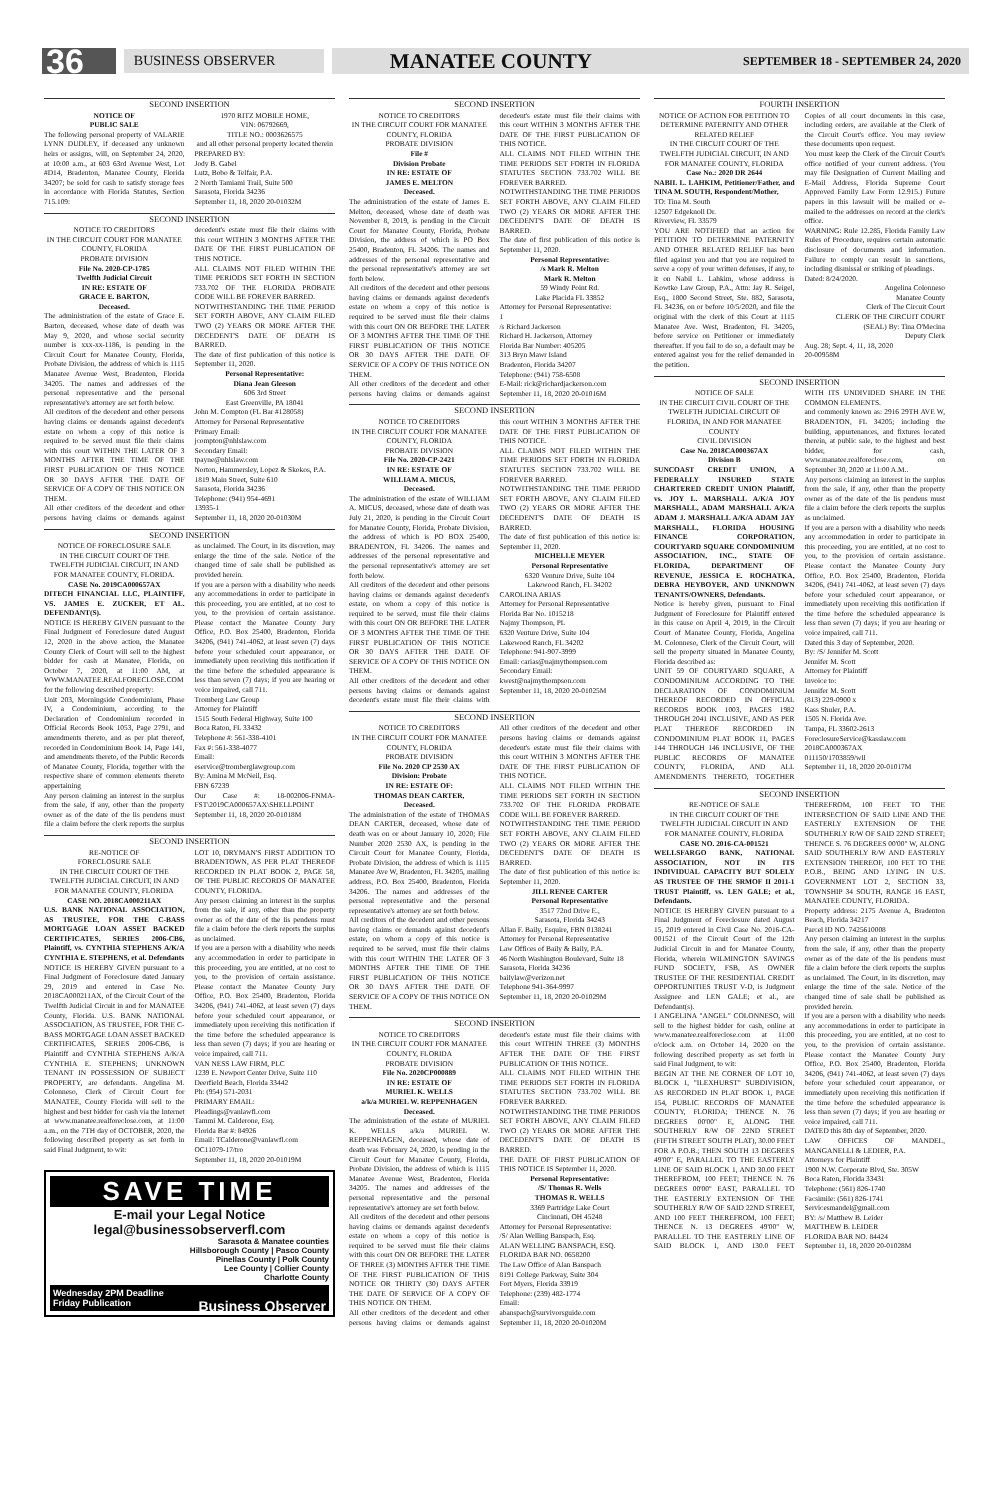36
BUSINESS OBSERVER
MANATEE COUNTY SEPTEMBER 18 - SEPTEMBER 24, 2020
SECOND INSERTION
NOTICE OF
PUBLIC SALE
The following personal property of VALARIE LYNN DUDLEY, if deceased any unknown heirs or assigns, will, on September 24, 2020, at 10:00 a.m., at 603 63rd Avenue West, Lot #D14, Bradenton, Manatee County, Florida 34207; be sold for cash to satisfy storage fees in accordance with Florida Statutes, Section 715.109:
1970 RITZ MOBILE HOME,
VIN: 06792669,
TITLE NO.: 0003626575
and all other personal property located therein
PREPARED BY:
Jody B. Gabel
Lutz, Bobo & Telfair, P.A.
2 North Tamiami Trail, Suite 500
Sarasota, Florida 34236
September 11, 18, 2020 20-01032M
SECOND INSERTION
NOTICE TO CREDITORS
IN THE CIRCUIT COURT FOR MANATEE COUNTY, FLORIDA
PROBATE DIVISION
File No. 2020-CP-1785
Twelfth Judicial Circuit
IN RE: ESTATE OF
GRACE E. BARTON,
Deceased.
The administration of the estate of Grace E. Barton, deceased, whose date of death was May 9, 2020, and whose social security number is xxx-xx-1186, is pending in the Circuit Court for Manatee County, Florida, Probate Division, the address of which is 1115 Manatee Avenue West, Bradenton, Florida 34205. The names and addresses of the personal representative and the personal representative's attorney are set forth below.
All creditors of the decedent and other persons having claims or demands against decedent's estate on whom a copy of this notice is required to be served must file their claims with this court WITHIN THE LATER OF 3 MONTHS AFTER THE TIME OF THE FIRST PUBLICATION OF THIS NOTICE OR 30 DAYS AFTER THE DATE OF SERVICE OF A COPY OF THIS NOTICE ON THEM.
All other creditors of the decedent and other persons having claims or demands against decedent's estate must file their claims with this court WITHIN 3 MONTHS AFTER THE DATE OF THE FIRST PUBLICATION OF THIS NOTICE.
ALL CLAIMS NOT FILED WITHIN THE TIME PERIODS SET FORTH IN SECTION 733.702 OF THE FLORIDA PROBATE CODE WILL BE FOREVER BARRED.
NOTWITHSTANDING THE TIME PERIOD SET FORTH ABOVE, ANY CLAIM FILED TWO (2) YEARS OR MORE AFTER THE DECEDENT'S DATE OF DEATH IS BARRED.
The date of first publication of this notice is September 11, 2020.
Personal Representative:
Diana Jean Gleeson
606 3rd Street
East Greenville, PA 18041
John M. Compton (FL Bar #128058)
Attorney for Personal Representative
Primary Email:
jcompton@nhlslaw.com
Secondary Email:
tpayne@nhlslaw.com
Norton, Hammersley, Lopez & Skokos, P.A.
1819 Main Street, Suite 610
Sarasota, Florida 34236
Telephone: (941) 954-4691
13935-1
September 11, 18, 2020 20-01030M
SECOND INSERTION
NOTICE OF FORECLOSURE SALE
IN THE CIRCUIT COURT OF THE TWELFTH JUDICIAL CIRCUIT, IN AND FOR MANATEE COUNTY, FLORIDA.
CASE No. 2019CA000657AX
DITECH FINANCIAL LLC, PLAINTIFF, VS. JAMES E. ZUCKER, ET AL. DEFENDANT(S).
NOTICE IS HEREBY GIVEN pursuant to the Final Judgment of Foreclosure dated August 12, 2020 in the above action, the Manatee County Clerk of Court will sell to the highest bidder for cash at Manatee, Florida, on October 7, 2020, at 11:00 AM, at WWW.MANATEE.REALFORECLOSE.COM for the following described property:
Unit 203, Morningside Condominium, Phase IV, a Condominium, according to the Declaration of Condominium recorded in Official Records Book 1053, Page 2791, and amendments thereto, and as per plat thereof, recorded in Condominium Book 14, Page 141, and amendments thereto, of the Public Records of Manatee County, Florida, together with the respective share of common elements thereto appertaining
Any person claiming an interest in the surplus from the sale, if any, other than the property owner as of the date of the lis pendens must file a claim before the clerk reports the surplus as unclaimed. The Court, in its discretion, may enlarge the time of the sale. Notice of the changed time of sale shall be published as provided herein.
If you are a person with a disability who needs any accommodations in order to participate in this proceeding, you are entitled, at no cost to you, to the provision of certain assistance. Please contact the Manatee County Jury Office, P.O. Box 25400, Bradenton, Florida 34206, (941) 741-4062, at least seven (7) days before your scheduled court appearance, or immediately upon receiving this notification if the time before the scheduled appearance is less than seven (7) days; if you are hearing or voice impaired, call 711.
Tromberg Law Group
Attorney for Plaintiff
1515 South Federal Highway, Suite 100
Boca Raton, FL 33432
Telephone #: 561-338-4101
Fax #: 561-338-4077
Email:
eservice@tromberglawgroup.com
By: Amina M McNeil, Esq.
FBN 67239
Our Case #: 18-002006-FNMA-FST\2019CA000657AX\SHELLPOINT
September 11, 18, 2020 20-01018M
SECOND INSERTION
RE-NOTICE OF
FORECLOSURE SALE
IN THE CIRCUIT COURT OF THE TWELFTH JUDICIAL CIRCUIT, IN AND FOR MANATEE COUNTY, FLORIDA
CASE NO. 2018CA000211AX
U.S. BANK NATIONAL ASSOCIATION, AS TRUSTEE, FOR THE C-BASS MORTGAGE LOAN ASSET BACKED CERTIFICATES, SERIES 2006-CB6, Plaintiff, vs. CYNTHIA STEPHENS A/K/A CYNTHIA E. STEPHENS, et al. Defendants
NOTICE IS HEREBY GIVEN pursuant to a Final Judgment of Foreclosure dated January 29, 2019 and entered in Case No. 2018CA000211AX, of the Circuit Court of the Twelfth Judicial Circuit in and for MANATEE County, Florida. U.S. BANK NATIONAL ASSOCIATION, AS TRUSTEE, FOR THE C-BASS MORTGAGE LOAN ASSET BACKED CERTIFICATES, SERIES 2006-CB6, is Plaintiff and CYNTHIA STEPHENS A/K/A CYNTHIA E. STEPHENS; UNKNOWN TENANT IN POSSESSION OF SUBJECT PROPERTY, are defendants. Angelina M. Colonneso, Clerk of Circuit Court for MANATEE, County Florida will sell to the highest and best bidder for cash via the Internet at www.manatee.realforeclose.com, at 11:00 a.m., on the 7TH day of OCTOBER, 2020, the following described property as set forth in said Final Judgment, to wit:
LOT 10, DRYMAN'S FIRST ADDITION TO BRADENTOWN, AS PER PLAT THEREOF RECORDED IN PLAT BOOK 2, PAGE 58, OF THE PUBLIC RECORDS OF MANATEE COUNTY, FLORIDA.
Any person claiming an interest in the surplus from the sale, if any, other than the property owner as of the date of the lis pendens must file a claim before the clerk reports the surplus as unclaimed.
If you are a person with a disability who needs any accommodation in order to participate in this proceeding, you are entitled, at no cost to you, to the provision of certain assistance. Please contact the Manatee County Jury Office, P.O. Box 25400, Bradenton, Florida 34206, (941) 741-4062, at least seven (7) days before your scheduled court appearance, or immediately upon receiving this notification if the time before the scheduled appearance is less than seven (7) days; if you are hearing or voice impaired, call 711.
VAN NESS LAW FIRM, PLC
1239 E. Newport Center Drive, Suite 110
Deerfield Beach, Florida 33442
Ph: (954) 571-2031
PRIMARY EMAIL:
Pleadings@vanlawfl.com
Tammi M. Calderone, Esq.
Florida Bar #: 84926
Email: TCalderone@vanlawfl.com
OC11079-17/tro
September 11, 18, 2020 20-01019M
SAVE TIME
E-mail your Legal Notice
legal@businessobserverfl.com
Sarasota & Manatee counties
Hillsborough County | Pasco County
Pinellas County | Polk County
Lee County | Collier County
Charlotte County
Wednesday 2PM Deadline
Friday Publication Business Observer
SECOND INSERTION
NOTICE TO CREDITORS
IN THE CIRCUIT COURT FOR MANATEE COUNTY, FLORIDA
PROBATE DIVISION
File #
Division Probate
IN RE: ESTATE OF
JAMES E. MELTON
Deceased.
The administration of the estate of James E. Melton, deceased, whose date of death was November 8, 2019, is pending in the Circuit Court for Manatee County, Florida, Probate Division, the address of which is PO Box 25400, Bradenton, FL 34206. The names and addresses of the personal representative and the personal representative's attorney are set forth below.
All creditors of the decedent and other persons having claims or demands against decedent's estate on whom a copy of this notice is required to be served must file their claims with this court ON OR BEFORE THE LATER OF 3 MONTHS AFTER THE TIME OF THE FIRST PUBLICATION OF THIS NOTICE OR 30 DAYS AFTER THE DATE OF SERVICE OF A COPY OF THIS NOTICE ON THEM.
All other creditors of the decedent and other persons having claims or demands against decedent's estate must file their claims with this court WITHIN 3 MONTHS AFTER THE DATE OF THE FIRST PUBLICATION OF THIS NOTICE.
ALL CLAIMS NOT FILED WITHIN THE TIME PERIODS SET FORTH IN FLORIDA STATUTES SECTION 733.702 WILL BE FOREVER BARRED.
NOTWITHSTANDING THE TIME PERIODS SET FORTH ABOVE, ANY CLAIM FILED TWO (2) YEARS OR MORE AFTER THE DECEDENT'S DATE OF DEATH IS BARRED.
The date of first publication of this notice is September 11, 2020.
Personal Representative:
/s Mark R. Melton
Mark R. Melton
59 Windy Point Rd.
Lake Placida FL 33852
Attorney for Personal Representative:
1
/s Richard Jackerson
Richard H. Jackerson, Attorney
Florida Bar Number: 405205
313 Bryn Mawr Island
Bradenton, Florida 34207
Telephone: (941) 758-6508
E-Mail: rick@richardjackerson.com
September 11, 18, 2020 20-01016M
SECOND INSERTION
NOTICE TO CREDITORS
IN THE CIRCUIT COURT FOR MANATEE COUNTY, FLORIDA
PROBATE DIVISION
File No. 2020-CP-2421
IN RE: ESTATE OF
WILLIAM A. MICUS,
Deceased.
The administration of the estate of WILLIAM A. MICUS, deceased, whose date of death was July 21, 2020, is pending in the Circuit Court for Manatee County, Florida, Probate Division, the address of which is PO BOX 25400, BRADENTON, FL 34206. The names and addresses of the personal representative and the personal representative's attorney are set forth below.
All creditors of the decedent and other persons having claims or demands against decedent's estate, on whom a copy of this notice is required to be served, must file their claims with this court ON OR BEFORE THE LATER OF 3 MONTHS AFTER THE TIME OF THE FIRST PUBLICATION OF THIS NOTICE OR 30 DAYS AFTER THE DATE OF SERVICE OF A COPY OF THIS NOTICE ON THEM.
All other creditors of the decedent and other persons having claims or demands against decedent's estate must file their claims with this court WITHIN 3 MONTHS AFTER THE DATE OF THE FIRST PUBLICATION OF THIS NOTICE.
ALL CLAIMS NOT FILED WITHIN THE TIME PERIODS SET FORTH IN FLORIDA STATUTES SECTION 733.702 WILL BE FOREVER BARRED.
NOTWITHSTANDING THE TIME PERIOD SET FORTH ABOVE, ANY CLAIM FILED TWO (2) YEARS OR MORE AFTER THE DECEDENT'S DATE OF DEATH IS BARRED.
The date of first publication of this notice is: September 11, 2020.
MICHELLE MEYER
Personal Representative
6320 Venture Drive, Suite 104
Lakewood Ranch, FL 34202
CAROLINA ARIAS
Attorney for Personal Representative
Florida Bar No. 1015218
Najmy Thompson, PL
6320 Venture Drive, Suite 104
Lakewood Ranch, FL 34202
Telephone: 941-907-3999
Email: carias@najmythompson.com
Secondary Email:
kwest@najmythompson.com
September 11, 18, 2020 20-01025M
SECOND INSERTION
NOTICE TO CREDITORS
IN THE CIRCUIT COURT FOR MANATEE COUNTY, FLORIDA
PROBATE DIVISION
File No. 2020 CP 2530 AX
Division: Probate
IN RE: ESTATE OF:
THOMAS DEAN CARTER,
Deceased.
The administration of the estate of THOMAS DEAN CARTER, deceased, whose date of death was on or about January 10, 2020; File Number 2020 2530 AX, is pending in the Circuit Court for Manatee County, Florida, Probate Division, the address of which is 1115 Manatee Ave W, Bradenton, FL 34205, mailing address, P.O. Box 25400, Bradenton, Florida 34206. The names and addresses of the personal representative and the personal representative's attorney are set forth below.
All creditors of the decedent and other persons having claims or demands against decedent's estate, on whom a copy of this notice is required to be served, must file their claims with this court WITHIN THE LATER OF 3 MONTHS AFTER THE TIME OF THE FIRST PUBLICATION OF THIS NOTICE OR 30 DAYS AFTER THE DATE OF SERVICE OF A COPY OF THIS NOTICE ON THEM.
All other creditors of the decedent and other persons having claims or demands against decedent's estate must file their claims with this court WITHIN 3 MONTHS AFTER THE DATE OF THE FIRST PUBLICATION OF THIS NOTICE.
ALL CLAIMS NOT FILED WITHIN THE TIME PERIODS SET FORTH IN SECTION 733.702 OF THE FLORIDA PROBATE CODE WILL BE FOREVER BARRED.
NOTWITHSTANDING THE TIME PERIOD SET FORTH ABOVE, ANY CLAIM FILED TWO (2) YEARS OR MORE AFTER THE DECEDENT'S DATE OF DEATH IS BARRED.
The date of first publication of this notice is: September 11, 2020.
JILL RENEE CARTER
Personal Representative
3517 72nd Drive E.,
Sarasota, Florida 34243
Allan F. Baily, Esquire, FBN 0138241
Attorney for Personal Representative
Law Offices of Baily & Baily, P.A.
46 North Washington Boulevard, Suite 18
Sarasota, Florida 34236
bailylaw@verizon.net
Telephone 941-364-9997
September 11, 18, 2020 20-01029M
SECOND INSERTION
NOTICE TO CREDITORS
IN THE CIRCUIT COURT FOR MANATEE COUNTY, FLORIDA
PROBATE DIVISION
File No. 2020CP000889
IN RE: ESTATE OF
MURIEL K. WELLS
a/k/a MURIEL W. REPPENHAGEN
Deceased.
The administration of the estate of MURIEL K. WELLS a/k/a MURIEL W. REPPENHAGEN, deceased, whose date of death was February 24, 2020, is pending in the Circuit Court for Manatee County, Florida, Probate Division, the address of which is 1115 Manatee Avenue West, Bradenton, Florida 34205. The names and addresses of the personal representative and the personal representative's attorney are set forth below.
All creditors of the decedent and other persons having claims or demands against decedent's estate on whom a copy of this notice is required to be served must file their claims with this court ON OR BEFORE THE LATER OF THREE (3) MONTHS AFTER THE TIME OF THE FIRST PUBLICATION OF THIS NOTICE OR THIRTY (30) DAYS AFTER THE DATE OF SERVICE OF A COPY OF THIS NOTICE ON THEM.
All other creditors of the decedent and other persons having claims or demands against decedent's estate must file their claims with this court WITHIN THREE (3) MONTHS AFTER THE DATE OF THE FIRST PUBLICATION OF THIS NOTICE.
ALL CLAIMS NOT FILED WITHIN THE TIME PERIODS SET FORTH IN FLORIDA STATUTES SECTION 733.702 WILL BE FOREVER BARRED.
NOTWITHSTANDING THE TIME PERIODS SET FORTH ABOVE, ANY CLAIM FILED TWO (2) YEARS OR MORE AFTER THE DECEDENT'S DATE OF DEATH IS BARRED.
THE DATE OF FIRST PUBLICATION OF THIS NOTICE IS September 11, 2020.
Personal Representative:
/S/ Thomas R. Wells
THOMAS R. WELLS
3369 Partridge Lake Court
Cincinnati, OH 45248
Attorney for Personal Representative:
/S/ Alan Welling Banspach, Esq.
ALAN WELLING BANSPACH, ESQ.
FLORIDA BAR NO. 0658200
The Law Office of Alan Banspach
8191 College Parkway, Suite 304
Fort Myers, Florida 33919
Telephone: (239) 482-1774
Email:
abanspach@survivorsguide.com
September 11, 18, 2020 20-01020M
FOURTH INSERTION
NOTICE OF ACTION FOR PETITION TO DETERMINE PATERNITY AND OTHER RELATED RELIEF
IN THE CIRCUIT COURT OF THE TWELFTH JUDICIAL CIRCUIT, IN AND FOR MANATEE COUNTY, FLORIDA
Case No.: 2020 DR 2644
NABIL L. LAHKIM, Petitioner/Father, and TINA M. SOUTH, Respondent/Mother,
TO: Tina M. South
12507 Edgeknoll Dr.
Riverview, FL 33579
YOU ARE NOTIFIED that an action for PETITION TO DETERMINE PATERNITY AND OTHER RELATED RELIEF has been filed against you and that you are required to serve a copy of your written defenses, if any, to it on Nabil L. Lahkim, whose address is Kowtko Law Group, P.A., Attn: Jay R. Seigel, Esq., 1800 Second Street, Ste. 882, Sarasota, FL 34236, on or before 10/5/2020, and file the original with the clerk of this Court at 1115 Manatee Ave. West, Bradenton, FL 34205, before service on Petitioner or immediately thereafter. If you fail to do so, a default may be entered against you for the relief demanded in the petition.
Copies of all court documents in this case, including orders, are available at the Clerk of the Circuit Court's office. You may review these documents upon request.
You must keep the Clerk of the Circuit Court's office notified of your current address. (You may file Designation of Current Mailing and E-Mail Address, Florida Supreme Court Approved Family Law Form 12.915.) Future papers in this lawsuit will be mailed or e-mailed to the addresses on record at the clerk's office.
WARNING: Rule 12.285, Florida Family Law Rules of Procedure, requires certain automatic disclosure of documents and information. Failure to comply can result in sanctions, including dismissal or striking of pleadings.
Dated: 8/24/2020.
Angelina Colonneso
Manatee County
Clerk of The Circuit Court
CLERK OF THE CIRCUIT COURT
(SEAL) By: Tina O'Mecina
Deputy Clerk
Aug. 28; Sept. 4, 11, 18, 2020
20-00958M
SECOND INSERTION
NOTICE OF SALE
IN THE CIRCUIT CIVIL COURT OF THE TWELFTH JUDICIAL CIRCUIT OF FLORIDA, IN AND FOR MANATEE COUNTY
CIVIL DIVISION
Case No. 2018CA000367AX
Division B
SUNCOAST CREDIT UNION, A FEDERALLY INSURED STATE CHARTERED CREDIT UNION Plaintiff, vs. JOY L. MARSHALL A/K/A JOY MARSHALL, ADAM MARSHALL A/K/A ADAM J. MARSHALL A/K/A ADAM JAY MARSHALL, FLORIDA HOUSING FINANCE CORPORATION, COURTYARD SQUARE CONDOMINIUM ASSOCIATION, INC., STATE OF FLORIDA, DEPARTMENT OF REVENUE, JESSICA E. ROCHATKA, DEBRA HEYBOYER, AND UNKNOWN TENANTS/OWNERS, Defendants.
Notice is hereby given, pursuant to Final Judgment of Foreclosure for Plaintiff entered in this cause on April 4, 2019, in the Circuit Court of Manatee County, Florida, Angelina M. Colonneso, Clerk of the Circuit Court, will sell the property situated in Manatee County, Florida described as:
UNIT 59 OF COURTYARD SQUARE, A CONDOMINIUM ACCORDING TO THE DECLARATION OF CONDOMINIUM THEREOF RECORDED IN OFFICIAL RECORDS BOOK 1003, PAGES 1982 THROUGH 2041 INCLUSIVE, AND AS PER PLAT THEREOF RECORDED IN CONDOMINIUM PLAT BOOK 11, PAGES 144 THROUGH 146 INCLUSIVE, OF THE PUBLIC RECORDS OF MANATEE COUNTY, FLORIDA, AND ALL AMENDMENTS THERETO, TOGETHER WITH ITS UNDIVIDED SHARE IN THE COMMON ELEMENTS.
and commonly known as: 2916 29TH AVE W, BRADENTON, FL 34205; including the building, appurtenances, and fixtures located therein, at public sale, to the highest and best bidder, for cash, www.manatee.realforeclose.com, on September 30, 2020 at 11:00 A.M..
Any persons claiming an interest in the surplus from the sale, if any, other than the property owner as of the date of the lis pendens must file a claim before the clerk reports the surplus as unclaimed.
If you are a person with a disability who needs any accommodation in order to participate in this proceeding, you are entitled, at no cost to you, to the provision of certain assistance. Please contact the Manatee County Jury Office, P.O. Box 25400, Bradenton, Florida 34206, (941) 741-4062, at least seven (7) days before your scheduled court appearance, or immediately upon receiving this notification if the time before the scheduled appearance is less than seven (7) days; if you are hearing or voice impaired, call 711.
Dated this 3 day of September, 2020.
By: /S/ Jennifer M. Scott
Jennifer M. Scott
Attorney for Plaintiff
Invoice to:
Jennifer M. Scott
(813) 229-0900 x
Kass Shuler, P.A.
1505 N. Florida Ave.
Tampa, FL 33602-2613
ForeclosureService@kasslaw.com
2018CA000367AX
011150/1703859/wll
September 11, 18, 2020 20-01017M
SECOND INSERTION
RE-NOTICE OF SALE
IN THE CIRCUIT COURT OF THE TWELFTH JUDICIAL CIRCUIT IN AND FOR MANATEE COUNTY, FLORIDA
CASE NO. 2016-CA-001521
WELLSFARGO BANK, NATIONAL ASSOCIATION, NOT IN ITS INDIVIDUAL CAPACITY BUT SOLELY AS TRUSTEE OF THE SRMOF II 2011-1 TRUST Plaintiff, vs. LEN GALE; et al., Defendants.
NOTICE IS HEREBY GIVEN pursuant to a Final Judgment of Foreclosure dated August 15, 2019 entered in Civil Case No. 2016-CA-001521 of the Circuit Court of the 12th Judicial Circuit in and for Manatee County, Florida, wherein WILMINGTON SAVINGS FUND SOCIETY, FSB, AS OWNER TRUSTEE OF THE RESIDENTIAL CREDIT OPPORTUNITIES TRUST V-D, is Judgment Assignee and LEN GALE; et al., are Defendant(s).
I ANGELINA "ANGEL" COLONNESO, will sell to the highest bidder for cash, online at www.manatee.realforeclose.com at 11:00 o'clock a.m. on October 14, 2020 on the following described property as set forth in said Final Judgment, to wit:
BEGIN AT THE NE CORNER OF LOT 10, BLOCK 1, "ILEXHURST" SUBDIVISION, AS RECORDED IN PLAT BOOK 1, PAGE 154, PUBLIC RECORDS OF MANATEE COUNTY, FLORIDA; THENCE N. 76 DEGREES 00'00" E, ALONG THE SOUTHERLY R/W OF 22ND STREET (FIFTH STREET SOUTH PLAT), 30.00 FEET FOR A P.O.B.; THEN SOUTH 13 DEGREES 49'00" E, PARALLEL TO THE EASTERLY LINE OF SAID BLOCK 1, AND 30.00 FEET THEREFROM, 100 FEET; THENCE N. 76 DEGREES 00'00" EAST, PARALLEL TO THE EASTERLY EXTENSION OF THE SOUTHERLY R/W OF SAID 22ND STREET, AND 100 FEET THEREFROM, 100 FEET; THENCE N. 13 DEGREES 49'00" W, PARALLEL TO THE EASTERLY LINE OF SAID BLOCK 1, AND 130.0 FEET THEREFROM, 100 FEET TO THE INTERSECTION OF SAID LINE AND THE EASTERLY EXTENSION OF THE SOUTHERLY R/W OF SAID 22ND STREET; THENCE S. 76 DEGREES 00'00" W, ALONG SAID SOUTHERLY R/W AND EASTERLY EXTENSION THEREOF, 100 FET TO THE P.O.B., BEING AND LYING IN U.S. GOVERNMENT LOT 2, SECTION 33, TOWNSHIP 34 SOUTH, RANGE 16 EAST, MANATEE COUNTY, FLORIDA.
Property address: 2175 Avenue A, Bradenton Beach, Florida 34217
Parcel ID NO. 7425610008
Any person claiming an interest in the surplus from the sale, if any, other than the property owner as of the date of the lis pendens must file a claim before the clerk reports the surplus as unclaimed. The Court, in its discretion, may enlarge the time of the sale. Notice of the changed time of sale shall be published as provided herein.
If you are a person with a disability who needs any accommodations in order to participate in this proceeding, you are entitled, at no cost to you, to the provision of certain assistance. Please contact the Manatee County Jury Office, P.O. Box 25400, Bradenton, Florida 34206, (941) 741-4062, at least seven (7) days before your scheduled court appearance, or immediately upon receiving this notification if the time before the scheduled appearance is less than seven (7) days; if you are hearing or voice impaired, call 711.
DATED this 8th day of September, 2020.
LAW OFFICES OF MANDEL, MANGANELLI & LEDIER, P.A.
Attorneys for Plaintiff
1900 N.W. Corporate Blvd, Ste. 305W
Boca Raton, Florida 33431
Telephone: (561) 826-1740
Facsimile: (561) 826-1741
Servicesmandel@gmail.com
BY: /s/ Matthew B. Leider
MATTHEW B. LEIDER
FLORIDA BAR NO. 84424
September 11, 18, 2020 20-01028M